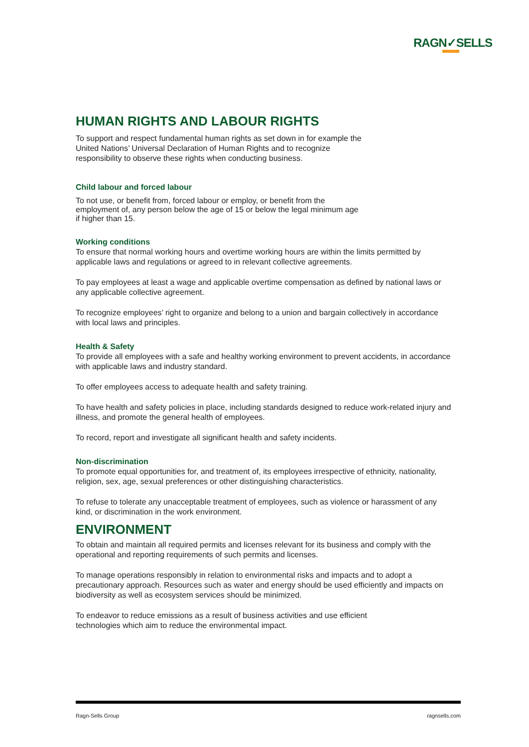RAGN✓SELLS
HUMAN RIGHTS AND LABOUR RIGHTS
To support and respect fundamental human rights as set down in for example the
United Nations’ Universal Declaration of Human Rights and to recognize
responsibility to observe these rights when conducting business.
Child labour and forced labour
To not use, or benefit from, forced labour or employ, or benefit from the
employment of, any person below the age of 15 or below the legal minimum age
if higher than 15.
Working conditions
To ensure that normal working hours and overtime working hours are within the limits permitted by applicable laws and regulations or agreed to in relevant collective agreements.
To pay employees at least a wage and applicable overtime compensation as defined by national laws or any applicable collective agreement.
To recognize employees’ right to organize and belong to a union and bargain collectively in accordance with local laws and principles.
Health & Safety
To provide all employees with a safe and healthy working environment to prevent accidents, in accordance with applicable laws and industry standard.
To offer employees access to adequate health and safety training.
To have health and safety policies in place, including standards designed to reduce work-related injury and illness, and promote the general health of employees.
To record, report and investigate all significant health and safety incidents.
Non-discrimination
To promote equal opportunities for, and treatment of, its employees irrespective of ethnicity, nationality, religion, sex, age, sexual preferences or other distinguishing characteristics.
To refuse to tolerate any unacceptable treatment of employees, such as violence or harassment of any kind, or discrimination in the work environment.
ENVIRONMENT
To obtain and maintain all required permits and licenses relevant for its business and comply with the operational and reporting requirements of such permits and licenses.
To manage operations responsibly in relation to environmental risks and impacts and to adopt a precautionary approach. Resources such as water and energy should be used efficiently and impacts on biodiversity as well as ecosystem services should be minimized.
To endeavor to reduce emissions as a result of business activities and use efficient
technologies which aim to reduce the environmental impact.
Ragn-Sells Group ragnsells.com